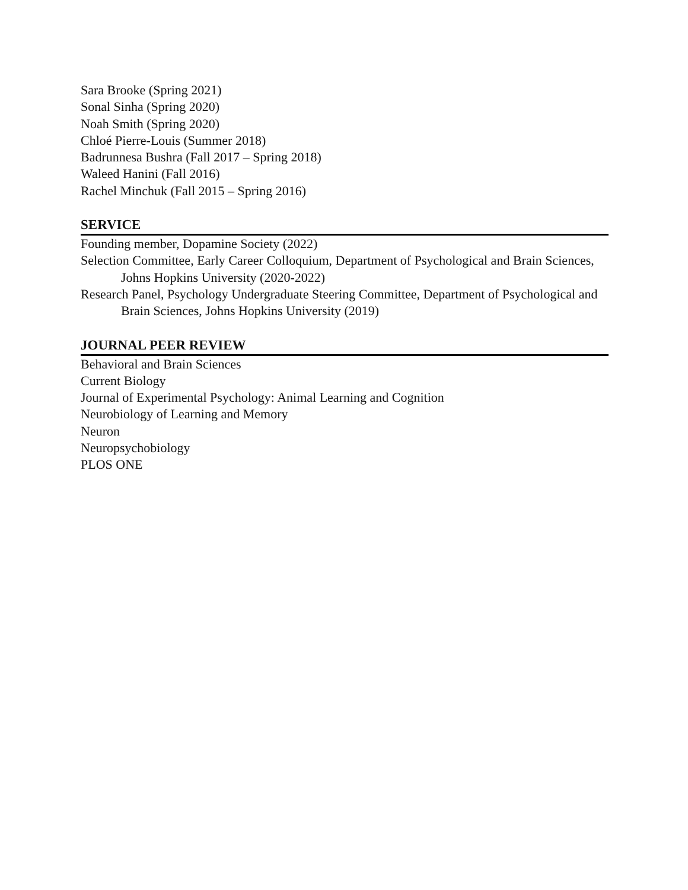Sara Brooke (Spring 2021)
Sonal Sinha (Spring 2020)
Noah Smith (Spring 2020)
Chloé Pierre-Louis (Summer 2018)
Badrunnesa Bushra (Fall 2017 – Spring 2018)
Waleed Hanini (Fall 2016)
Rachel Minchuk (Fall 2015 – Spring 2016)
SERVICE
Founding member, Dopamine Society (2022)
Selection Committee, Early Career Colloquium, Department of Psychological and Brain Sciences, Johns Hopkins University (2020-2022)
Research Panel, Psychology Undergraduate Steering Committee, Department of Psychological and Brain Sciences, Johns Hopkins University (2019)
JOURNAL PEER REVIEW
Behavioral and Brain Sciences
Current Biology
Journal of Experimental Psychology: Animal Learning and Cognition
Neurobiology of Learning and Memory
Neuron
Neuropsychobiology
PLOS ONE